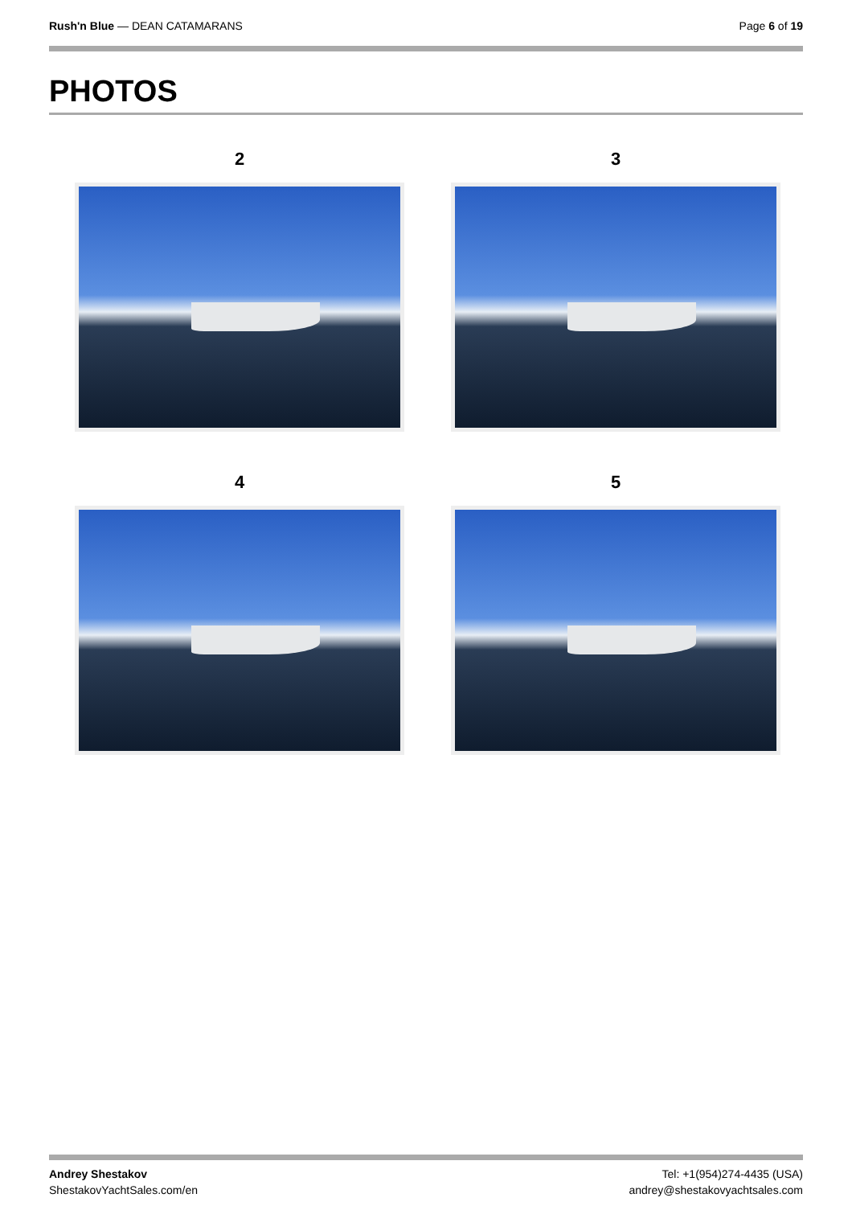Rush'n Blue — DEAN CATAMARANS Page 6 of 19
PHOTOS
2
3
4
5
Andrey Shestakov
ShestakovYachtSales.com/en
Tel: +1(954)274-4435 (USA)
andrey@shestakovyachtsales.com